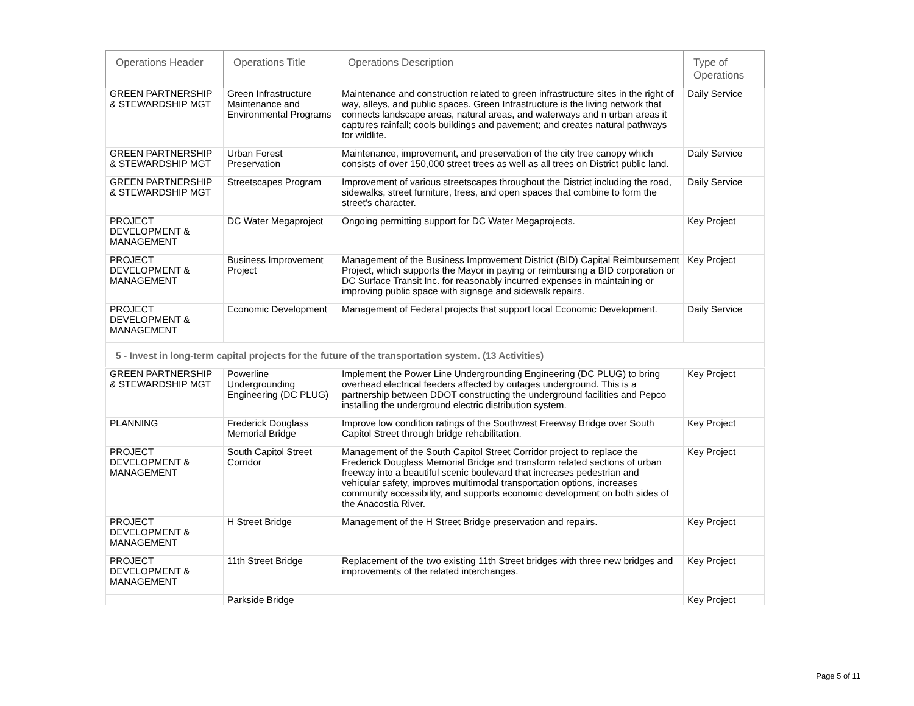| Operations Header | Operations Title | Operations Description | Type of Operations |
| --- | --- | --- | --- |
| GREEN PARTNERSHIP & STEWARDSHIP MGT | Green Infrastructure Maintenance and Environmental Programs | Maintenance and construction related to green infrastructure sites in the right of way, alleys, and public spaces. Green Infrastructure is the living network that connects landscape areas, natural areas, and waterways and n urban areas it captures rainfall; cools buildings and pavement; and creates natural pathways for wildlife. | Daily Service |
| GREEN PARTNERSHIP & STEWARDSHIP MGT | Urban Forest Preservation | Maintenance, improvement, and preservation of the city tree canopy which consists of over 150,000 street trees as well as all trees on District public land. | Daily Service |
| GREEN PARTNERSHIP & STEWARDSHIP MGT | Streetscapes Program | Improvement of various streetscapes throughout the District including the road, sidewalks, street furniture, trees, and open spaces that combine to form the street's character. | Daily Service |
| PROJECT DEVELOPMENT & MANAGEMENT | DC Water Megaproject | Ongoing permitting support for DC Water Megaprojects. | Key Project |
| PROJECT DEVELOPMENT & MANAGEMENT | Business Improvement Project | Management of the Business Improvement District (BID) Capital Reimbursement Project, which supports the Mayor in paying or reimbursing a BID corporation or DC Surface Transit Inc. for reasonably incurred expenses in maintaining or improving public space with signage and sidewalk repairs. | Key Project |
| PROJECT DEVELOPMENT & MANAGEMENT | Economic Development | Management of Federal projects that support local Economic Development. | Daily Service |
| 5 - Invest in long-term capital projects for the future of the transportation system. (13 Activities) | | | |
| GREEN PARTNERSHIP & STEWARDSHIP MGT | Powerline Undergrounding Engineering (DC PLUG) | Implement the Power Line Undergrounding Engineering (DC PLUG) to bring overhead electrical feeders affected by outages underground. This is a partnership between DDOT constructing the underground facilities and Pepco installing the underground electric distribution system. | Key Project |
| PLANNING | Frederick Douglass Memorial Bridge | Improve low condition ratings of the Southwest Freeway Bridge over South Capitol Street through bridge rehabilitation. | Key Project |
| PROJECT DEVELOPMENT & MANAGEMENT | South Capitol Street Corridor | Management of the South Capitol Street Corridor project to replace the Frederick Douglass Memorial Bridge and transform related sections of urban freeway into a beautiful scenic boulevard that increases pedestrian and vehicular safety, improves multimodal transportation options, increases community accessibility, and supports economic development on both sides of the Anacostia River. | Key Project |
| PROJECT DEVELOPMENT & MANAGEMENT | H Street Bridge | Management of the H Street Bridge preservation and repairs. | Key Project |
| PROJECT DEVELOPMENT & MANAGEMENT | 11th Street Bridge | Replacement of the two existing 11th Street bridges with three new bridges and improvements of the related interchanges. | Key Project |
| | Parkside Bridge | | Key Project |
Page 5 of 11